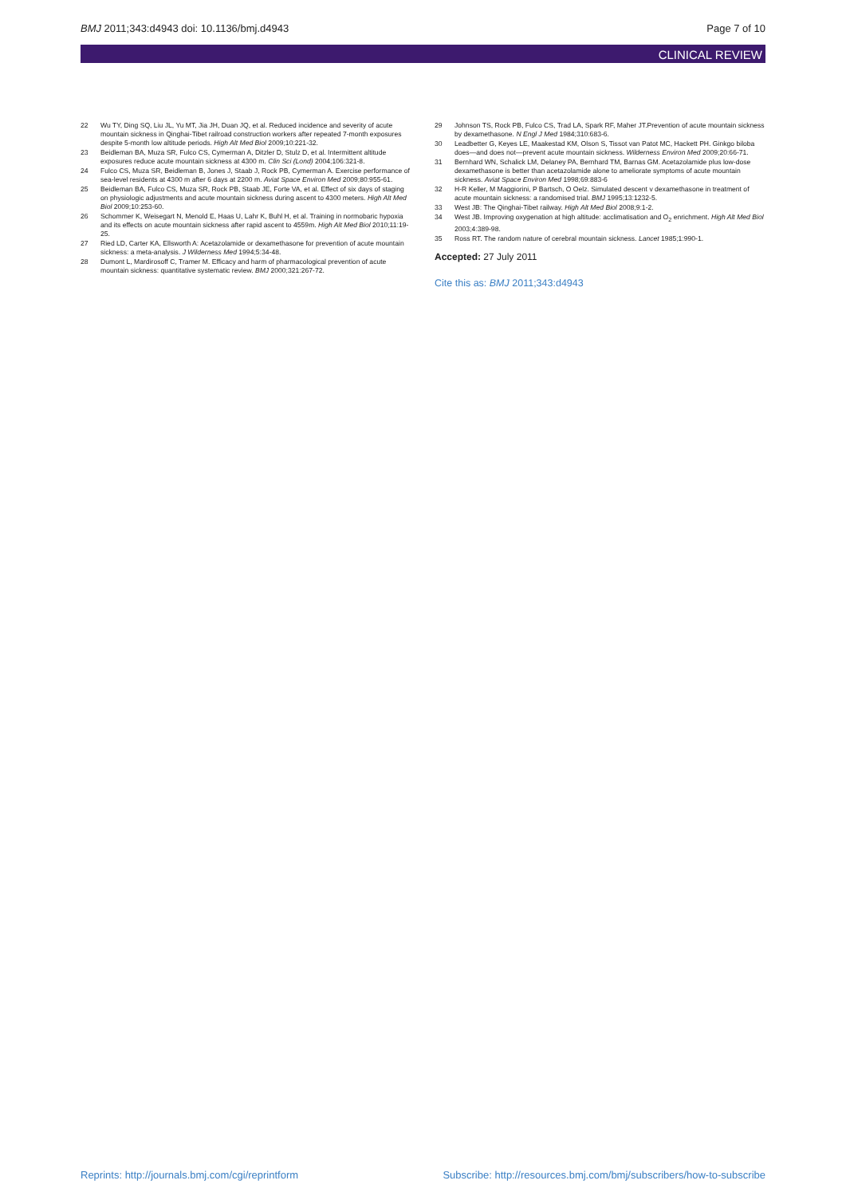BMJ 2011;343:d4943 doi: 10.1136/bmj.d4943 Page 7 of 10
CLINICAL REVIEW
22 Wu TY, Ding SQ, Liu JL, Yu MT, Jia JH, Duan JQ, et al. Reduced incidence and severity of acute mountain sickness in Qinghai-Tibet railroad construction workers after repeated 7-month exposures despite 5-month low altitude periods. High Alt Med Biol 2009;10:221-32.
23 Beidleman BA, Muza SR, Fulco CS, Cymerman A, Ditzler D, Stulz D, et al. Intermittent altitude exposures reduce acute mountain sickness at 4300 m. Clin Sci (Lond) 2004;106:321-8.
24 Fulco CS, Muza SR, Beidleman B, Jones J, Staab J, Rock PB, Cymerman A. Exercise performance of sea-level residents at 4300 m after 6 days at 2200 m. Aviat Space Environ Med 2009;80:955-61.
25 Beidleman BA, Fulco CS, Muza SR, Rock PB, Staab JE, Forte VA, et al. Effect of six days of staging on physiologic adjustments and acute mountain sickness during ascent to 4300 meters. High Alt Med Biol 2009;10:253-60.
26 Schommer K, Weisegart N, Menold E, Haas U, Lahr K, Buhl H, et al. Training in normobaric hypoxia and its effects on acute mountain sickness after rapid ascent to 4559m. High Alt Med Biol 2010;11:19-25.
27 Ried LD, Carter KA, Ellsworth A: Acetazolamide or dexamethasone for prevention of acute mountain sickness: a meta-analysis. J Wilderness Med 1994;5:34-48.
28 Dumont L, Mardirosoff C, Tramer M. Efficacy and harm of pharmacological prevention of acute mountain sickness: quantitative systematic review. BMJ 2000;321:267-72.
29 Johnson TS, Rock PB, Fulco CS, Trad LA, Spark RF, Maher JT.Prevention of acute mountain sickness by dexamethasone. N Engl J Med 1984;310:683-6.
30 Leadbetter G, Keyes LE, Maakestad KM, Olson S, Tissot van Patot MC, Hackett PH. Ginkgo biloba does—and does not—prevent acute mountain sickness. Wilderness Environ Med 2009;20:66-71.
31 Bernhard WN, Schalick LM, Delaney PA, Bernhard TM, Barnas GM. Acetazolamide plus low-dose dexamethasone is better than acetazolamide alone to ameliorate symptoms of acute mountain sickness. Aviat Space Environ Med 1998;69:883-6
32 H-R Keller, M Maggiorini, P Bartsch, O Oelz. Simulated descent v dexamethasone in treatment of acute mountain sickness: a randomised trial. BMJ 1995;13:1232-5.
33 West JB: The Qinghai-Tibet railway. High Alt Med Biol 2008;9:1-2.
34 West JB. Improving oxygenation at high altitude: acclimatisation and O<sub>2</sub> enrichment. High Alt Med Biol 2003;4:389-98.
35 Ross RT. The random nature of cerebral mountain sickness. Lancet 1985;1:990-1.
Accepted: 27 July 2011
Cite this as: BMJ 2011;343:d4943
Reprints: http://journals.bmj.com/cgi/reprintform Subscribe: http://resources.bmj.com/bmj/subscribers/how-to-subscribe